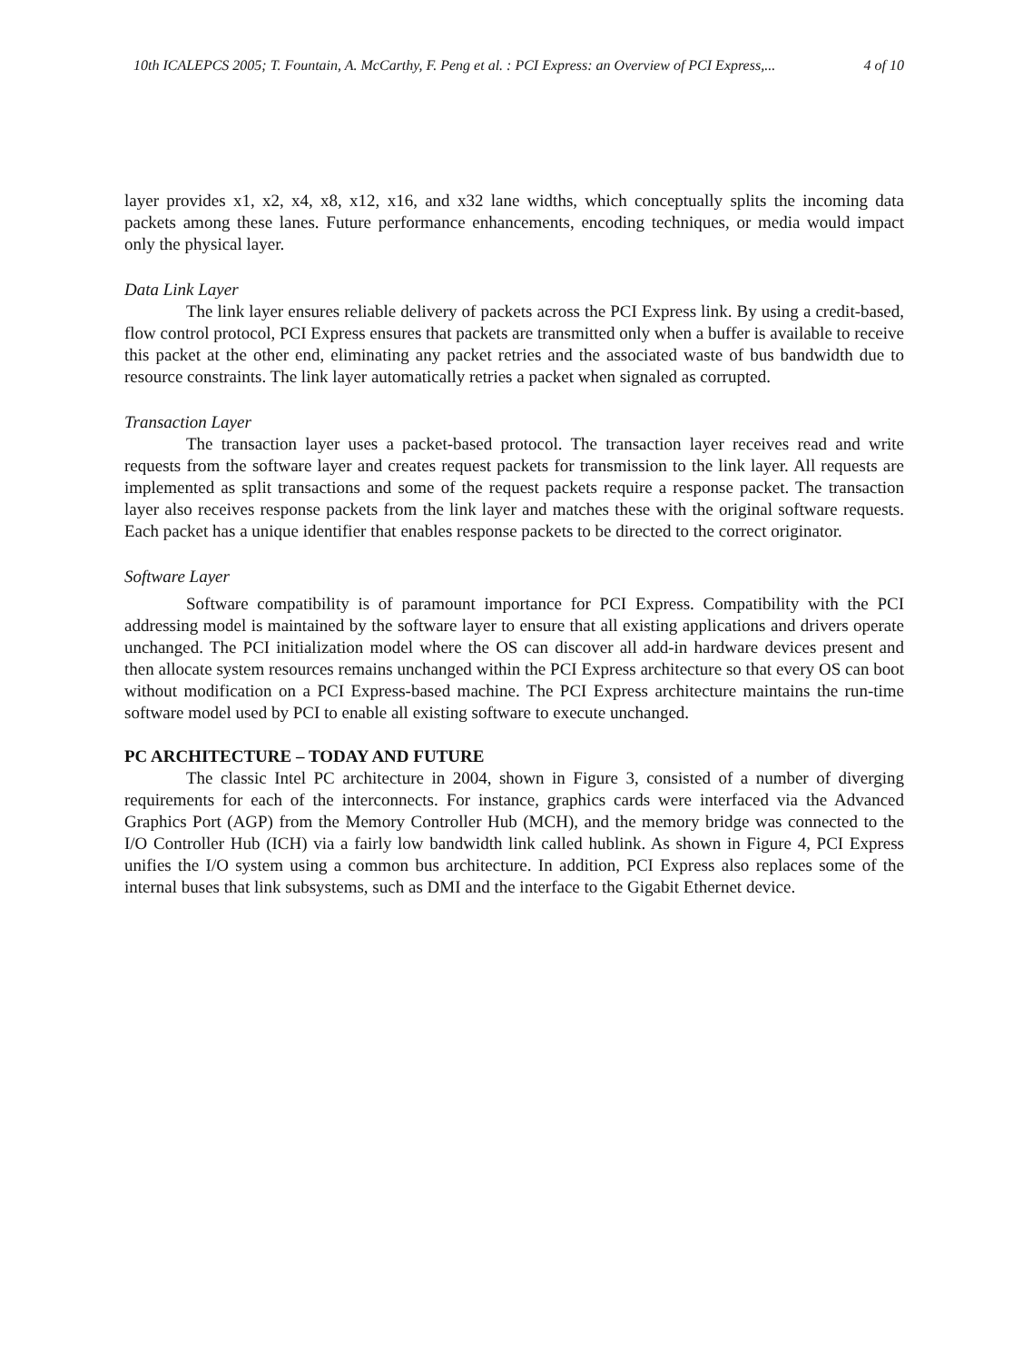10th ICALEPCS 2005; T. Fountain, A. McCarthy, F. Peng et al. : PCI Express: an Overview of PCI Express,... 4 of 10
layer provides x1, x2, x4, x8, x12, x16, and x32 lane widths, which conceptually splits the incoming data packets among these lanes. Future performance enhancements, encoding techniques, or media would impact only the physical layer.
Data Link Layer
The link layer ensures reliable delivery of packets across the PCI Express link. By using a credit-based, flow control protocol, PCI Express ensures that packets are transmitted only when a buffer is available to receive this packet at the other end, eliminating any packet retries and the associated waste of bus bandwidth due to resource constraints. The link layer automatically retries a packet when signaled as corrupted.
Transaction Layer
The transaction layer uses a packet-based protocol. The transaction layer receives read and write requests from the software layer and creates request packets for transmission to the link layer. All requests are implemented as split transactions and some of the request packets require a response packet. The transaction layer also receives response packets from the link layer and matches these with the original software requests. Each packet has a unique identifier that enables response packets to be directed to the correct originator.
Software Layer
Software compatibility is of paramount importance for PCI Express. Compatibility with the PCI addressing model is maintained by the software layer to ensure that all existing applications and drivers operate unchanged. The PCI initialization model where the OS can discover all add-in hardware devices present and then allocate system resources remains unchanged within the PCI Express architecture so that every OS can boot without modification on a PCI Express-based machine. The PCI Express architecture maintains the run-time software model used by PCI to enable all existing software to execute unchanged.
PC ARCHITECTURE – TODAY AND FUTURE
The classic Intel PC architecture in 2004, shown in Figure 3, consisted of a number of diverging requirements for each of the interconnects. For instance, graphics cards were interfaced via the Advanced Graphics Port (AGP) from the Memory Controller Hub (MCH), and the memory bridge was connected to the I/O Controller Hub (ICH) via a fairly low bandwidth link called hublink. As shown in Figure 4, PCI Express unifies the I/O system using a common bus architecture. In addition, PCI Express also replaces some of the internal buses that link subsystems, such as DMI and the interface to the Gigabit Ethernet device.